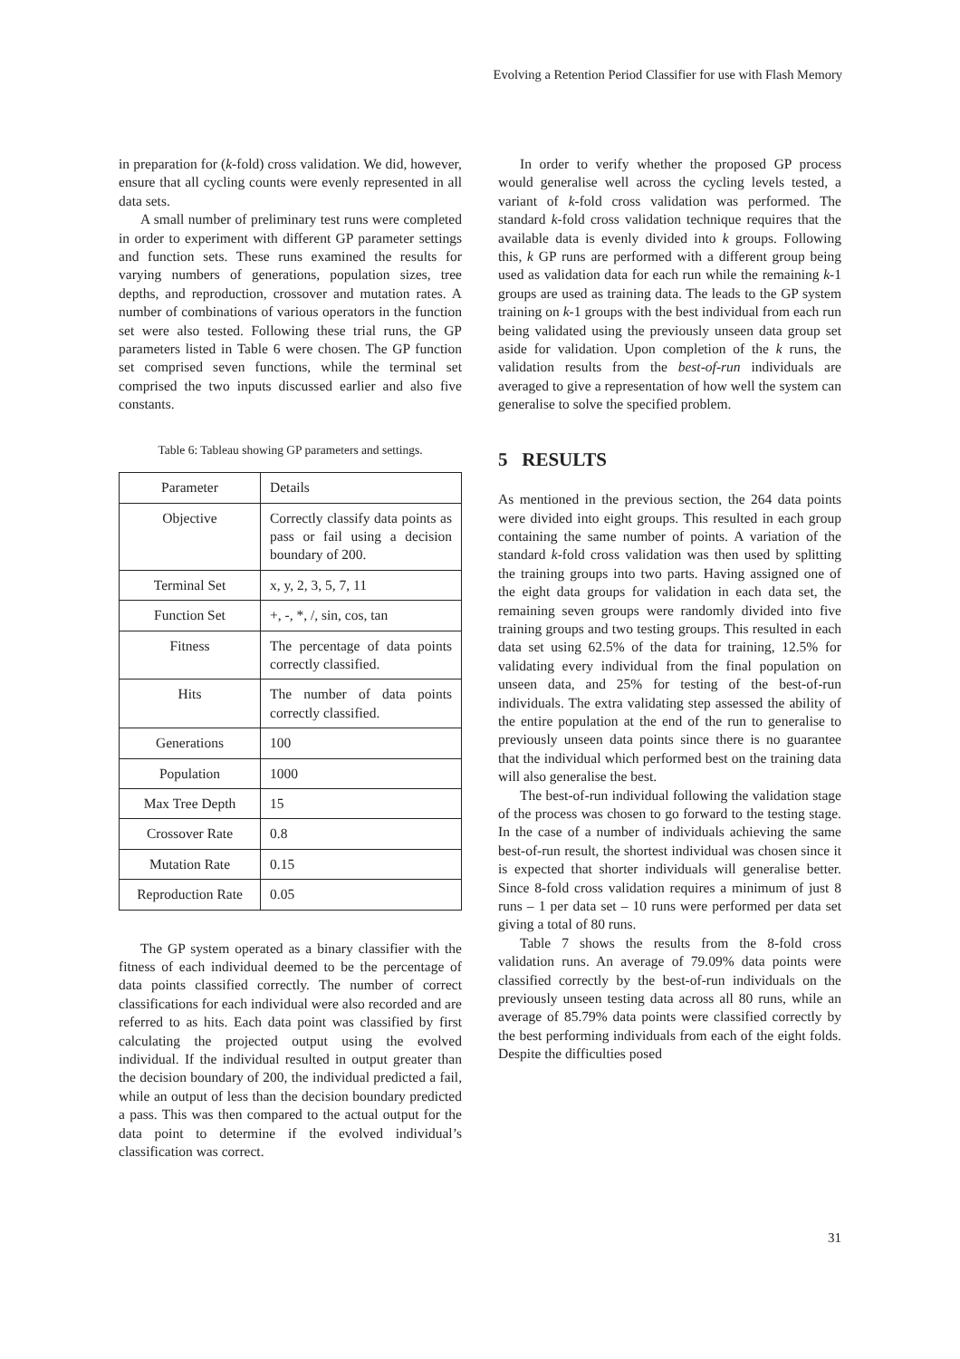Evolving a Retention Period Classifier for use with Flash Memory
in preparation for (k-fold) cross validation. We did, however, ensure that all cycling counts were evenly represented in all data sets.
A small number of preliminary test runs were completed in order to experiment with different GP parameter settings and function sets. These runs examined the results for varying numbers of generations, population sizes, tree depths, and reproduction, crossover and mutation rates. A number of combinations of various operators in the function set were also tested. Following these trial runs, the GP parameters listed in Table 6 were chosen. The GP function set comprised seven functions, while the terminal set comprised the two inputs discussed earlier and also five constants.
Table 6: Tableau showing GP parameters and settings.
| Parameter | Details |
| Objective | Correctly classify data points as pass or fail using a decision boundary of 200. |
| Terminal Set | x, y, 2, 3, 5, 7, 11 |
| Function Set | +, -, *, /, sin, cos, tan |
| Fitness | The percentage of data points correctly classified. |
| Hits | The number of data points correctly classified. |
| Generations | 100 |
| Population | 1000 |
| Max Tree Depth | 15 |
| Crossover Rate | 0.8 |
| Mutation Rate | 0.15 |
| Reproduction Rate | 0.05 |
The GP system operated as a binary classifier with the fitness of each individual deemed to be the percentage of data points classified correctly. The number of correct classifications for each individual were also recorded and are referred to as hits. Each data point was classified by first calculating the projected output using the evolved individual. If the individual resulted in output greater than the decision boundary of 200, the individual predicted a fail, while an output of less than the decision boundary predicted a pass. This was then compared to the actual output for the data point to determine if the evolved individual’s classification was correct.
In order to verify whether the proposed GP process would generalise well across the cycling levels tested, a variant of k-fold cross validation was performed. The standard k-fold cross validation technique requires that the available data is evenly divided into k groups. Following this, k GP runs are performed with a different group being used as validation data for each run while the remaining k-1 groups are used as training data. The leads to the GP system training on k-1 groups with the best individual from each run being validated using the previously unseen data group set aside for validation. Upon completion of the k runs, the validation results from the best-of-run individuals are averaged to give a representation of how well the system can generalise to solve the specified problem.
5 RESULTS
As mentioned in the previous section, the 264 data points were divided into eight groups. This resulted in each group containing the same number of points. A variation of the standard k-fold cross validation was then used by splitting the training groups into two parts. Having assigned one of the eight data groups for validation in each data set, the remaining seven groups were randomly divided into five training groups and two testing groups. This resulted in each data set using 62.5% of the data for training, 12.5% for validating every individual from the final population on unseen data, and 25% for testing of the best-of-run individuals. The extra validating step assessed the ability of the entire population at the end of the run to generalise to previously unseen data points since there is no guarantee that the individual which performed best on the training data will also generalise the best.
The best-of-run individual following the validation stage of the process was chosen to go forward to the testing stage. In the case of a number of individuals achieving the same best-of-run result, the shortest individual was chosen since it is expected that shorter individuals will generalise better. Since 8-fold cross validation requires a minimum of just 8 runs – 1 per data set – 10 runs were performed per data set giving a total of 80 runs.
Table 7 shows the results from the 8-fold cross validation runs. An average of 79.09% data points were classified correctly by the best-of-run individuals on the previously unseen testing data across all 80 runs, while an average of 85.79% data points were classified correctly by the best performing individuals from each of the eight folds. Despite the difficulties posed
31